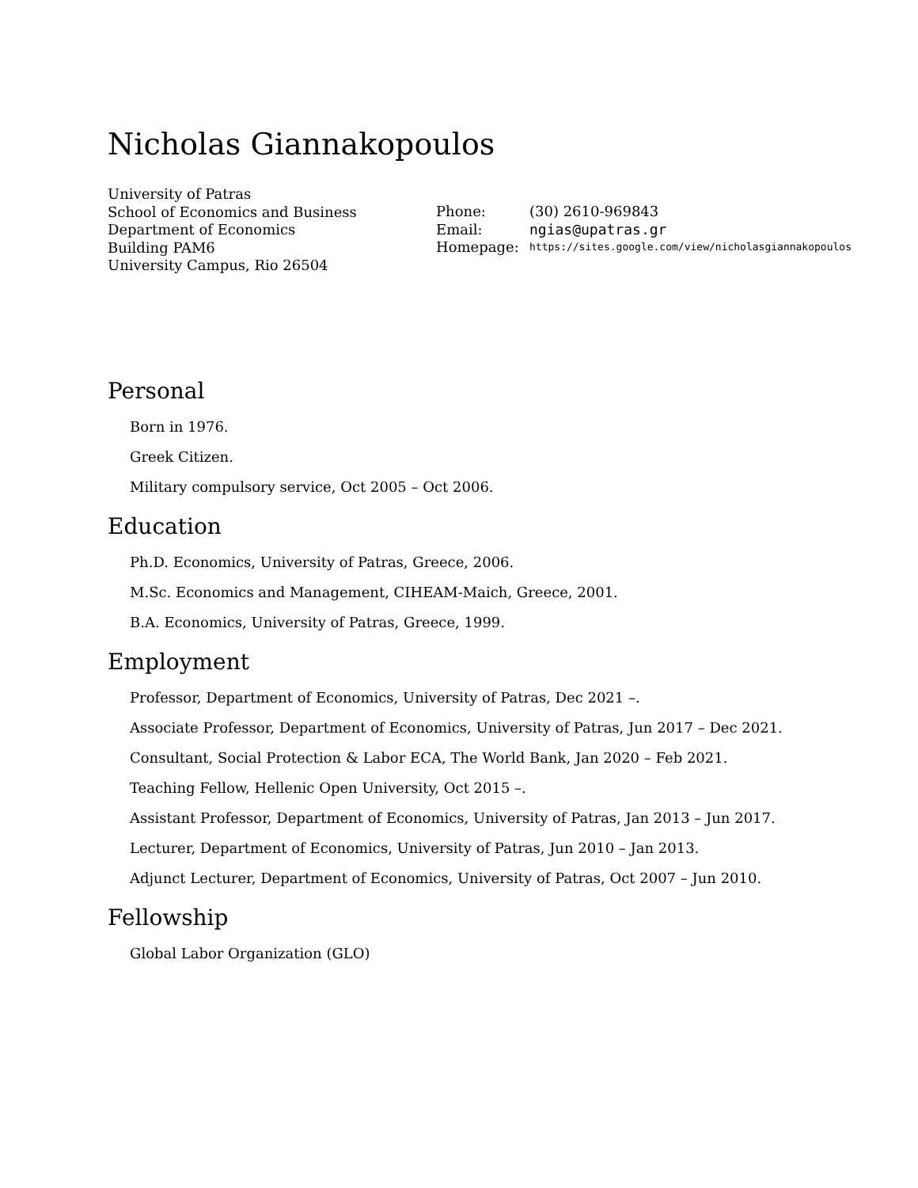Nicholas Giannakopoulos
University of Patras
School of Economics and Business
Department of Economics
Building PAM6
University Campus, Rio 26504
| Phone: | (30) 2610-969843 |
| Email: | ngias@upatras.gr |
| Homepage: | https://sites.google.com/view/nicholasgiannakopoulos |
Personal
Born in 1976.
Greek Citizen.
Military compulsory service, Oct 2005 – Oct 2006.
Education
Ph.D. Economics, University of Patras, Greece, 2006.
M.Sc. Economics and Management, CIHEAM-Maich, Greece, 2001.
B.A. Economics, University of Patras, Greece, 1999.
Employment
Professor, Department of Economics, University of Patras, Dec 2021 –.
Associate Professor, Department of Economics, University of Patras, Jun 2017 – Dec 2021.
Consultant, Social Protection & Labor ECA, The World Bank, Jan 2020 – Feb 2021.
Teaching Fellow, Hellenic Open University, Oct 2015 –.
Assistant Professor, Department of Economics, University of Patras, Jan 2013 – Jun 2017.
Lecturer, Department of Economics, University of Patras, Jun 2010 – Jan 2013.
Adjunct Lecturer, Department of Economics, University of Patras, Oct 2007 – Jun 2010.
Fellowship
Global Labor Organization (GLO)